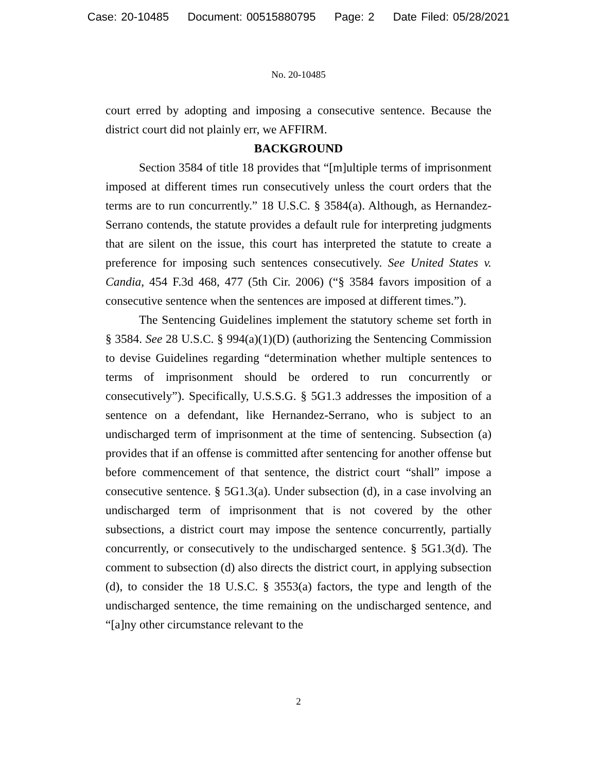Case: 20-10485 Document: 00515880795 Page: 2 Date Filed: 05/28/2021
No. 20-10485
court erred by adopting and imposing a consecutive sentence. Because the district court did not plainly err, we AFFIRM.
BACKGROUND
Section 3584 of title 18 provides that “[m]ultiple terms of imprisonment imposed at different times run consecutively unless the court orders that the terms are to run concurrently.” 18 U.S.C. § 3584(a). Although, as Hernandez-Serrano contends, the statute provides a default rule for interpreting judgments that are silent on the issue, this court has interpreted the statute to create a preference for imposing such sentences consecutively. See United States v. Candia, 454 F.3d 468, 477 (5th Cir. 2006) (“§ 3584 favors imposition of a consecutive sentence when the sentences are imposed at different times.”).
The Sentencing Guidelines implement the statutory scheme set forth in § 3584. See 28 U.S.C. § 994(a)(1)(D) (authorizing the Sentencing Commission to devise Guidelines regarding “determination whether multiple sentences to terms of imprisonment should be ordered to run concurrently or consecutively”). Specifically, U.S.S.G. § 5G1.3 addresses the imposition of a sentence on a defendant, like Hernandez-Serrano, who is subject to an undischarged term of imprisonment at the time of sentencing. Subsection (a) provides that if an offense is committed after sentencing for another offense but before commencement of that sentence, the district court “shall” impose a consecutive sentence. § 5G1.3(a). Under subsection (d), in a case involving an undischarged term of imprisonment that is not covered by the other subsections, a district court may impose the sentence concurrently, partially concurrently, or consecutively to the undischarged sentence. § 5G1.3(d). The comment to subsection (d) also directs the district court, in applying subsection (d), to consider the 18 U.S.C. § 3553(a) factors, the type and length of the undischarged sentence, the time remaining on the undischarged sentence, and “[a]ny other circumstance relevant to the
2